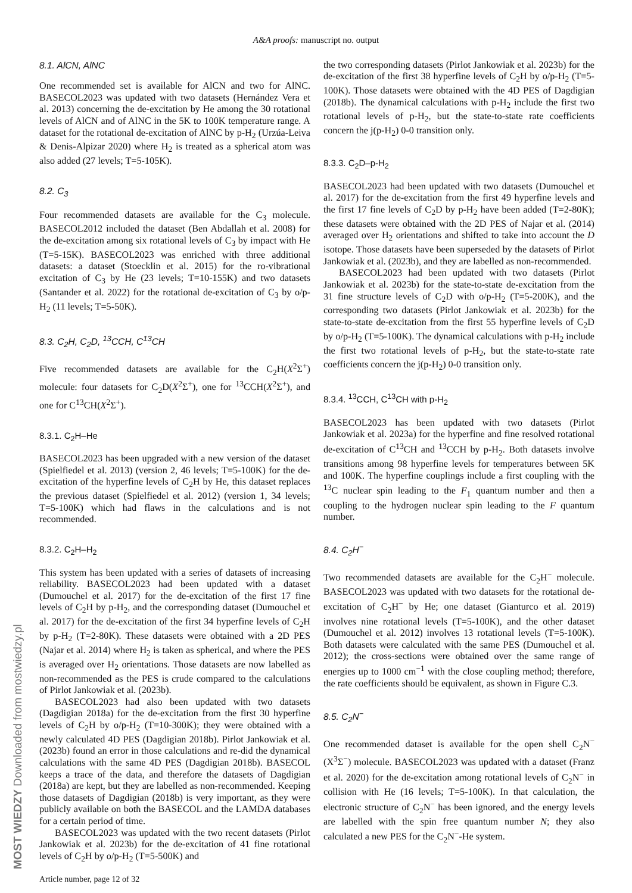A&A proofs: manuscript no. output
8.1. AlCN, AlNC
One recommended set is available for AlCN and two for AlNC. BASECOL2023 was updated with two datasets (Hernández Vera et al. 2013) concerning the de-excitation by He among the 30 rotational levels of AlCN and of AlNC in the 5K to 100K temperature range. A dataset for the rotational de-excitation of AlNC by p-H<sub>2</sub> (Urzúa-Leiva & Denis-Alpizar 2020) where H<sub>2</sub> is treated as a spherical atom was also added (27 levels; T=5-105K).
8.2. C<sub>3</sub>
Four recommended datasets are available for the C<sub>3</sub> molecule. BASECOL2012 included the dataset (Ben Abdallah et al. 2008) for the de-excitation among six rotational levels of C<sub>3</sub> by impact with He (T=5-15K). BASECOL2023 was enriched with three additional datasets: a dataset (Stoecklin et al. 2015) for the ro-vibrational excitation of C<sub>3</sub> by He (23 levels; T=10-155K) and two datasets (Santander et al. 2022) for the rotational de-excitation of C<sub>3</sub> by o/p-H<sub>2</sub> (11 levels; T=5-50K).
8.3. C<sub>2</sub>H, C<sub>2</sub>D, <sup>13</sup>CCH, C<sup>13</sup>CH
Five recommended datasets are available for the C<sub>2</sub>H(X<sup>2</sup>Σ<sup>+</sup>) molecule: four datasets for C<sub>2</sub>D(X<sup>2</sup>Σ<sup>+</sup>), one for <sup>13</sup>CCH(X<sup>2</sup>Σ<sup>+</sup>), and one for C<sup>13</sup>CH(X<sup>2</sup>Σ<sup>+</sup>).
8.3.1. C<sub>2</sub>H–He
BASECOL2023 has been upgraded with a new version of the dataset (Spielfiedel et al. 2013) (version 2, 46 levels; T=5-100K) for the de-excitation of the hyperfine levels of C<sub>2</sub>H by He, this dataset replaces the previous dataset (Spielfiedel et al. 2012) (version 1, 34 levels; T=5-100K) which had flaws in the calculations and is not recommended.
8.3.2. C<sub>2</sub>H–H<sub>2</sub>
This system has been updated with a series of datasets of increasing reliability. BASECOL2023 had been updated with a dataset (Dumouchel et al. 2017) for the de-excitation of the first 17 fine levels of C<sub>2</sub>H by p-H<sub>2</sub>, and the corresponding dataset (Dumouchel et al. 2017) for the de-excitation of the first 34 hyperfine levels of C<sub>2</sub>H by p-H<sub>2</sub> (T=2-80K). These datasets were obtained with a 2D PES (Najar et al. 2014) where H<sub>2</sub> is taken as spherical, and where the PES is averaged over H<sub>2</sub> orientations. Those datasets are now labelled as non-recommended as the PES is crude compared to the calculations of Pirlot Jankowiak et al. (2023b).
BASECOL2023 had also been updated with two datasets (Dagdigian 2018a) for the de-excitation from the first 30 hyperfine levels of C<sub>2</sub>H by o/p-H<sub>2</sub> (T=10-300K); they were obtained with a newly calculated 4D PES (Dagdigian 2018b). Pirlot Jankowiak et al. (2023b) found an error in those calculations and re-did the dynamical calculations with the same 4D PES (Dagdigian 2018b). BASECOL keeps a trace of the data, and therefore the datasets of Dagdigian (2018a) are kept, but they are labelled as non-recommended. Keeping those datasets of Dagdigian (2018b) is very important, as they were publicly available on both the BASECOL and the LAMDA databases for a certain period of time.
BASECOL2023 was updated with the two recent datasets (Pirlot Jankowiak et al. 2023b) for the de-excitation of 41 fine rotational levels of C<sub>2</sub>H by o/p-H<sub>2</sub> (T=5-500K) and
the two corresponding datasets (Pirlot Jankowiak et al. 2023b) for the de-excitation of the first 38 hyperfine levels of C<sub>2</sub>H by o/p-H<sub>2</sub> (T=5-100K). Those datasets were obtained with the 4D PES of Dagdigian (2018b). The dynamical calculations with p-H<sub>2</sub> include the first two rotational levels of p-H<sub>2</sub>, but the state-to-state rate coefficients concern the j(p-H<sub>2</sub>) 0-0 transition only.
8.3.3. C<sub>2</sub>D–p-H<sub>2</sub>
BASECOL2023 had been updated with two datasets (Dumouchel et al. 2017) for the de-excitation from the first 49 hyperfine levels and the first 17 fine levels of C<sub>2</sub>D by p-H<sub>2</sub> have been added (T=2-80K); these datasets were obtained with the 2D PES of Najar et al. (2014) averaged over H<sub>2</sub> orientations and shifted to take into account the D isotope. Those datasets have been superseded by the datasets of Pirlot Jankowiak et al. (2023b), and they are labelled as non-recommended.
BASECOL2023 had been updated with two datasets (Pirlot Jankowiak et al. 2023b) for the state-to-state de-excitation from the 31 fine structure levels of C<sub>2</sub>D with o/p-H<sub>2</sub> (T=5-200K), and the corresponding two datasets (Pirlot Jankowiak et al. 2023b) for the state-to-state de-excitation from the first 55 hyperfine levels of C<sub>2</sub>D by o/p-H<sub>2</sub> (T=5-100K). The dynamical calculations with p-H<sub>2</sub> include the first two rotational levels of p-H<sub>2</sub>, but the state-to-state rate coefficients concern the j(p-H<sub>2</sub>) 0-0 transition only.
8.3.4. <sup>13</sup>CCH, C<sup>13</sup>CH with p-H<sub>2</sub>
BASECOL2023 has been updated with two datasets (Pirlot Jankowiak et al. 2023a) for the hyperfine and fine resolved rotational de-excitation of C<sup>13</sup>CH and <sup>13</sup>CCH by p-H<sub>2</sub>. Both datasets involve transitions among 98 hyperfine levels for temperatures between 5K and 100K. The hyperfine couplings include a first coupling with the <sup>13</sup>C nuclear spin leading to the F<sub>1</sub> quantum number and then a coupling to the hydrogen nuclear spin leading to the F quantum number.
8.4. C<sub>2</sub>H<sup>−</sup>
Two recommended datasets are available for the C<sub>2</sub>H<sup>−</sup> molecule. BASECOL2023 was updated with two datasets for the rotational de-excitation of C<sub>2</sub>H<sup>−</sup> by He; one dataset (Gianturco et al. 2019) involves nine rotational levels (T=5-100K), and the other dataset (Dumouchel et al. 2012) involves 13 rotational levels (T=5-100K). Both datasets were calculated with the same PES (Dumouchel et al. 2012); the cross-sections were obtained over the same range of energies up to 1000 cm<sup>−1</sup> with the close coupling method; therefore, the rate coefficients should be equivalent, as shown in Figure C.3.
8.5. C<sub>2</sub>N<sup>−</sup>
One recommended dataset is available for the open shell C<sub>2</sub>N<sup>−</sup> (X<sup>3</sup>Σ<sup>−</sup>) molecule. BASECOL2023 was updated with a dataset (Franz et al. 2020) for the de-excitation among rotational levels of C<sub>2</sub>N<sup>−</sup> in collision with He (16 levels; T=5-100K). In that calculation, the electronic structure of C<sub>2</sub>N<sup>−</sup> has been ignored, and the energy levels are labelled with the spin free quantum number N; they also calculated a new PES for the C<sub>2</sub>N<sup>−</sup>-He system.
Article number, page 12 of 32
MOST WIEDZY Downloaded from mostwiedzy.pl